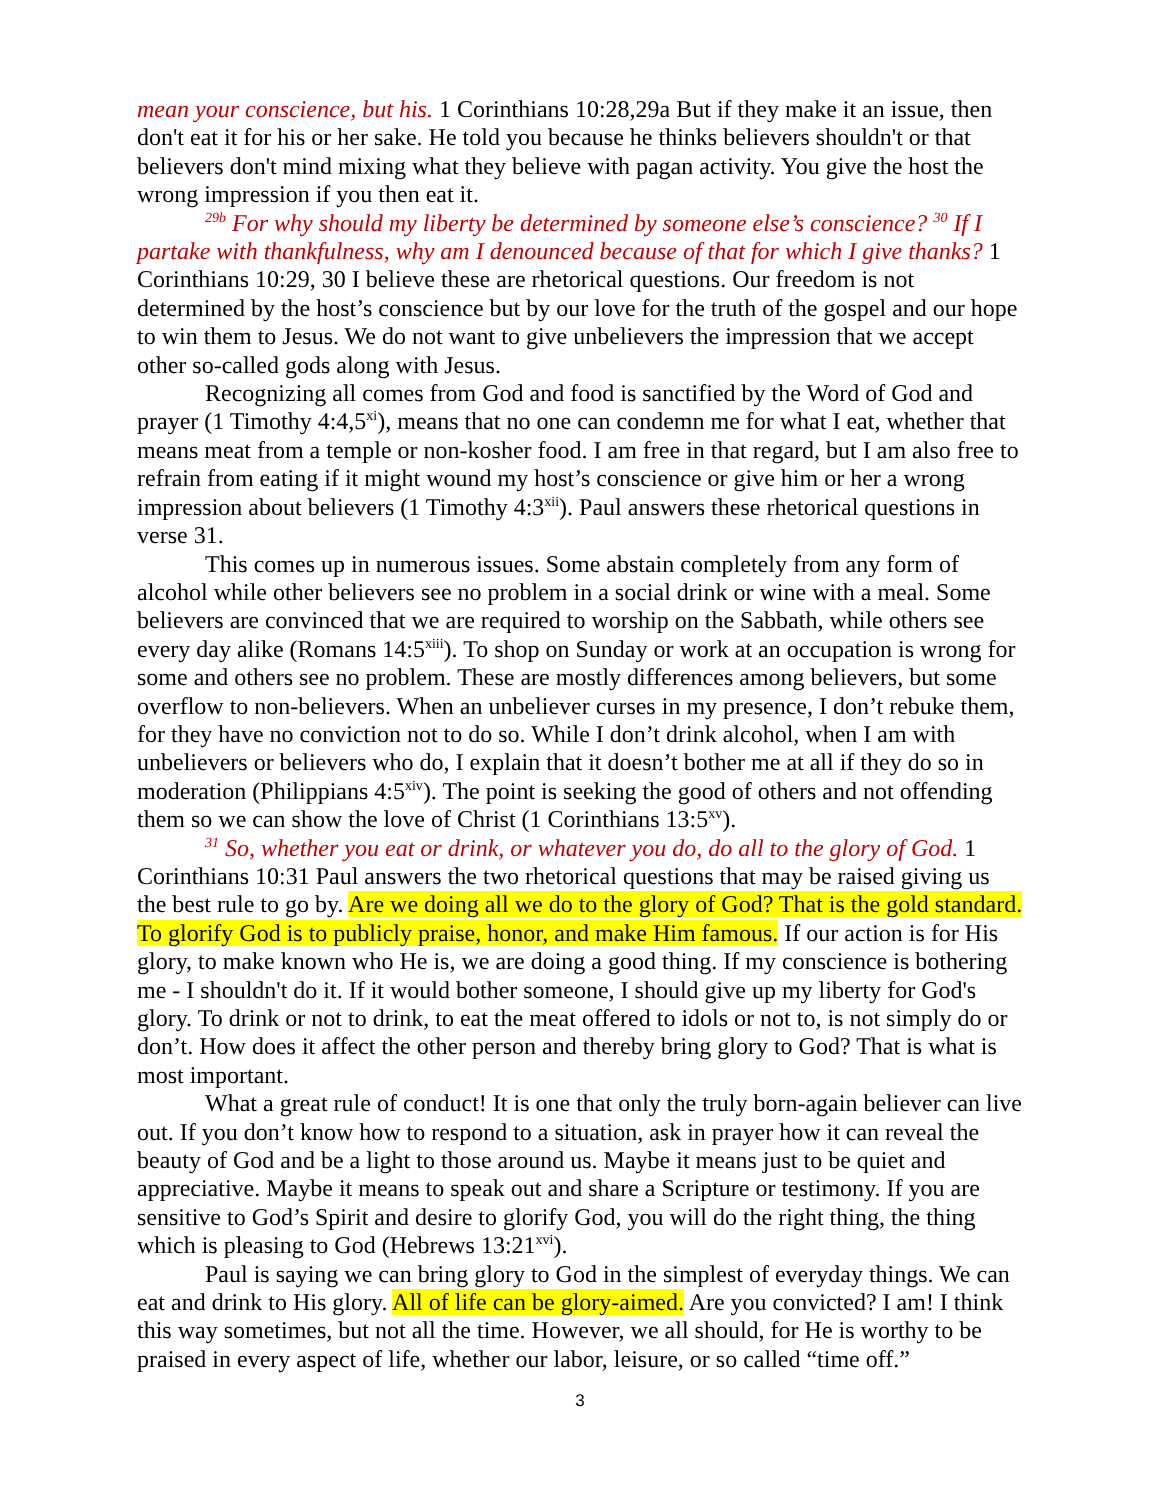mean your conscience, but his. 1 Corinthians 10:28,29a But if they make it an issue, then don't eat it for his or her sake. He told you because he thinks believers shouldn't or that believers don't mind mixing what they believe with pagan activity. You give the host the wrong impression if you then eat it.
<sup>29b</sup> For why should my liberty be determined by someone else’s conscience? <sup>30</sup> If I partake with thankfulness, why am I denounced because of that for which I give thanks? 1 Corinthians 10:29, 30 I believe these are rhetorical questions. Our freedom is not determined by the host’s conscience but by our love for the truth of the gospel and our hope to win them to Jesus. We do not want to give unbelievers the impression that we accept other so-called gods along with Jesus.
Recognizing all comes from God and food is sanctified by the Word of God and prayer (1 Timothy 4:4,5<sup>xi</sup>), means that no one can condemn me for what I eat, whether that means meat from a temple or non-kosher food. I am free in that regard, but I am also free to refrain from eating if it might wound my host’s conscience or give him or her a wrong impression about believers (1 Timothy 4:3<sup>xii</sup>). Paul answers these rhetorical questions in verse 31.
This comes up in numerous issues. Some abstain completely from any form of alcohol while other believers see no problem in a social drink or wine with a meal. Some believers are convinced that we are required to worship on the Sabbath, while others see every day alike (Romans 14:5<sup>xiii</sup>). To shop on Sunday or work at an occupation is wrong for some and others see no problem. These are mostly differences among believers, but some overflow to non-believers. When an unbeliever curses in my presence, I don’t rebuke them, for they have no conviction not to do so. While I don’t drink alcohol, when I am with unbelievers or believers who do, I explain that it doesn’t bother me at all if they do so in moderation (Philippians 4:5<sup>xiv</sup>). The point is seeking the good of others and not offending them so we can show the love of Christ (1 Corinthians 13:5<sup>xv</sup>).
<sup>31</sup> So, whether you eat or drink, or whatever you do, do all to the glory of God. 1 Corinthians 10:31 Paul answers the two rhetorical questions that may be raised giving us the best rule to go by. Are we doing all we do to the glory of God? That is the gold standard. To glorify God is to publicly praise, honor, and make Him famous. If our action is for His glory, to make known who He is, we are doing a good thing. If my conscience is bothering me - I shouldn't do it. If it would bother someone, I should give up my liberty for God's glory. To drink or not to drink, to eat the meat offered to idols or not to, is not simply do or don’t. How does it affect the other person and thereby bring glory to God? That is what is most important.
What a great rule of conduct! It is one that only the truly born-again believer can live out. If you don’t know how to respond to a situation, ask in prayer how it can reveal the beauty of God and be a light to those around us. Maybe it means just to be quiet and appreciative. Maybe it means to speak out and share a Scripture or testimony. If you are sensitive to God’s Spirit and desire to glorify God, you will do the right thing, the thing which is pleasing to God (Hebrews 13:21<sup>xvi</sup>).
Paul is saying we can bring glory to God in the simplest of everyday things. We can eat and drink to His glory. All of life can be glory-aimed. Are you convicted? I am! I think this way sometimes, but not all the time. However, we all should, for He is worthy to be praised in every aspect of life, whether our labor, leisure, or so called “time off.”
3